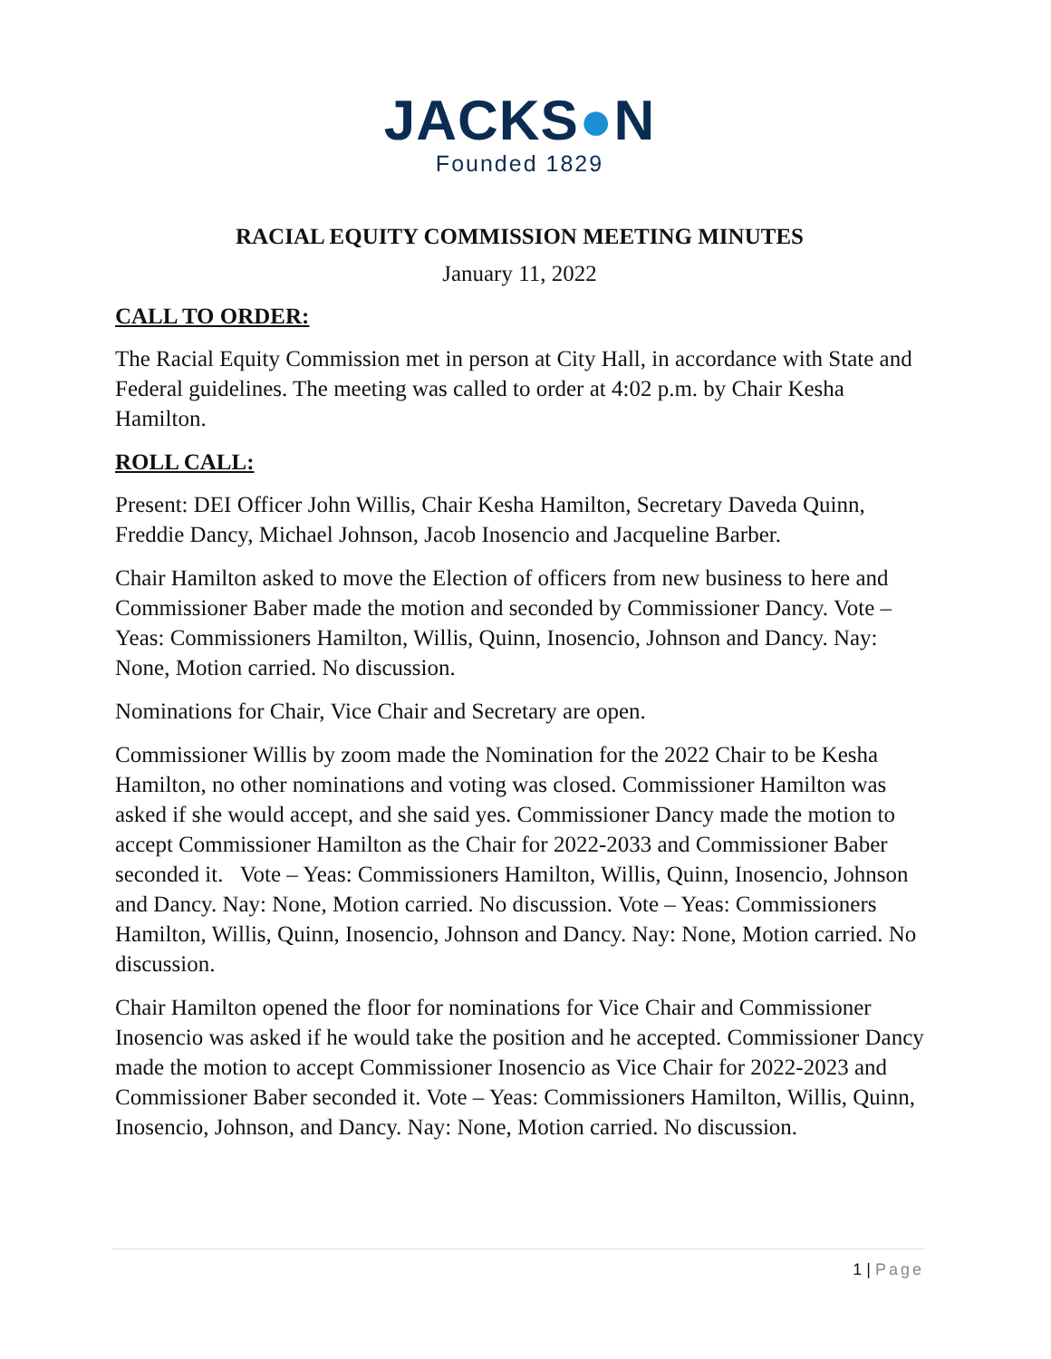JACKS●N
Founded 1829
RACIAL EQUITY COMMISSION MEETING MINUTES
January 11, 2022
CALL TO ORDER:
The Racial Equity Commission met in person at City Hall, in accordance with State and Federal guidelines. The meeting was called to order at 4:02 p.m. by Chair Kesha Hamilton.
ROLL CALL:
Present: DEI Officer John Willis, Chair Kesha Hamilton, Secretary Daveda Quinn, Freddie Dancy, Michael Johnson, Jacob Inosencio and Jacqueline Barber.
Chair Hamilton asked to move the Election of officers from new business to here and Commissioner Baber made the motion and seconded by Commissioner Dancy. Vote – Yeas: Commissioners Hamilton, Willis, Quinn, Inosencio, Johnson and Dancy. Nay: None, Motion carried. No discussion.
Nominations for Chair, Vice Chair and Secretary are open.
Commissioner Willis by zoom made the Nomination for the 2022 Chair to be Kesha Hamilton, no other nominations and voting was closed. Commissioner Hamilton was asked if she would accept, and she said yes. Commissioner Dancy made the motion to accept Commissioner Hamilton as the Chair for 2022-2033 and Commissioner Baber seconded it. Vote – Yeas: Commissioners Hamilton, Willis, Quinn, Inosencio, Johnson and Dancy. Nay: None, Motion carried. No discussion. Vote – Yeas: Commissioners Hamilton, Willis, Quinn, Inosencio, Johnson and Dancy. Nay: None, Motion carried. No discussion.
Chair Hamilton opened the floor for nominations for Vice Chair and Commissioner Inosencio was asked if he would take the position and he accepted. Commissioner Dancy made the motion to accept Commissioner Inosencio as Vice Chair for 2022-2023 and Commissioner Baber seconded it. Vote – Yeas: Commissioners Hamilton, Willis, Quinn, Inosencio, Johnson, and Dancy. Nay: None, Motion carried. No discussion.
1 | Page